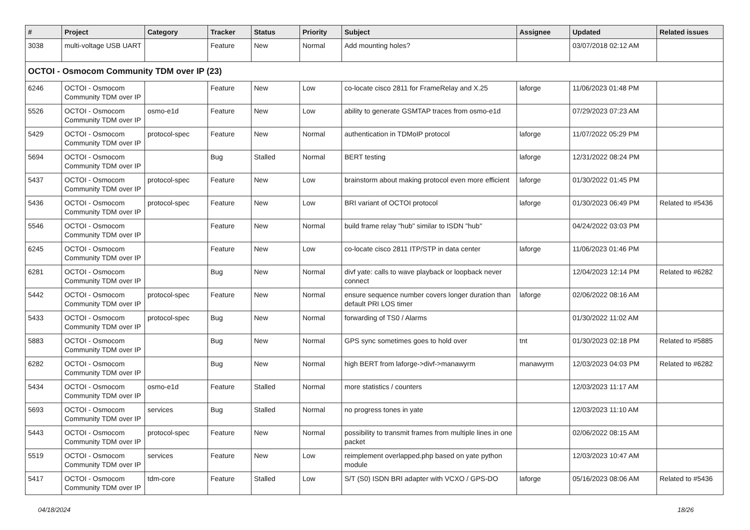| # | Project | Category | Tracker | Status | Priority | Subject | Assignee | Updated | Related issues |
| --- | --- | --- | --- | --- | --- | --- | --- | --- | --- |
| 3038 | multi-voltage USB UART | | Feature | New | Normal | Add mounting holes? | | 03/07/2018 02:12 AM | |
| OCTOI - Osmocom Community TDM over IP (23) | | | | | | | | | |
| 6246 | OCTOI - Osmocom Community TDM over IP | | Feature | New | Low | co-locate cisco 2811 for FrameRelay and X.25 | laforge | 11/06/2023 01:48 PM | |
| 5526 | OCTOI - Osmocom Community TDM over IP | osmo-e1d | Feature | New | Low | ability to generate GSMTAP traces from osmo-e1d | | 07/29/2023 07:23 AM | |
| 5429 | OCTOI - Osmocom Community TDM over IP | protocol-spec | Feature | New | Normal | authentication in TDMoIP protocol | laforge | 11/07/2022 05:29 PM | |
| 5694 | OCTOI - Osmocom Community TDM over IP | | Bug | Stalled | Normal | BERT testing | laforge | 12/31/2022 08:24 PM | |
| 5437 | OCTOI - Osmocom Community TDM over IP | protocol-spec | Feature | New | Low | brainstorm about making protocol even more efficient | laforge | 01/30/2022 01:45 PM | |
| 5436 | OCTOI - Osmocom Community TDM over IP | protocol-spec | Feature | New | Low | BRI variant of OCTOI protocol | laforge | 01/30/2023 06:49 PM | Related to #5436 |
| 5546 | OCTOI - Osmocom Community TDM over IP | | Feature | New | Normal | build frame relay "hub" similar to ISDN "hub" | | 04/24/2022 03:03 PM | |
| 6245 | OCTOI - Osmocom Community TDM over IP | | Feature | New | Low | co-locate cisco 2811 ITP/STP in data center | laforge | 11/06/2023 01:46 PM | |
| 6281 | OCTOI - Osmocom Community TDM over IP | | Bug | New | Normal | divf yate: calls to wave playback or loopback never connect | | 12/04/2023 12:14 PM | Related to #6282 |
| 5442 | OCTOI - Osmocom Community TDM over IP | protocol-spec | Feature | New | Normal | ensure sequence number covers longer duration than default PRI LOS timer | laforge | 02/06/2022 08:16 AM | |
| 5433 | OCTOI - Osmocom Community TDM over IP | protocol-spec | Bug | New | Normal | forwarding of TS0 / Alarms | | 01/30/2022 11:02 AM | |
| 5883 | OCTOI - Osmocom Community TDM over IP | | Bug | New | Normal | GPS sync sometimes goes to hold over | tnt | 01/30/2023 02:18 PM | Related to #5885 |
| 6282 | OCTOI - Osmocom Community TDM over IP | | Bug | New | Normal | high BERT from laforge->divf->manawyrm | manawyrm | 12/03/2023 04:03 PM | Related to #6282 |
| 5434 | OCTOI - Osmocom Community TDM over IP | osmo-e1d | Feature | Stalled | Normal | more statistics / counters | | 12/03/2023 11:17 AM | |
| 5693 | OCTOI - Osmocom Community TDM over IP | services | Bug | Stalled | Normal | no progress tones in yate | | 12/03/2023 11:10 AM | |
| 5443 | OCTOI - Osmocom Community TDM over IP | protocol-spec | Feature | New | Normal | possibility to transmit frames from multiple lines in one packet | | 02/06/2022 08:15 AM | |
| 5519 | OCTOI - Osmocom Community TDM over IP | services | Feature | New | Low | reimplement overlapped.php based on yate python module | | 12/03/2023 10:47 AM | |
| 5417 | OCTOI - Osmocom Community TDM over IP | tdm-core | Feature | Stalled | Low | S/T (S0) ISDN BRI adapter with VCXO / GPS-DO | laforge | 05/16/2023 08:06 AM | Related to #5436 |
04/18/2024 18/26